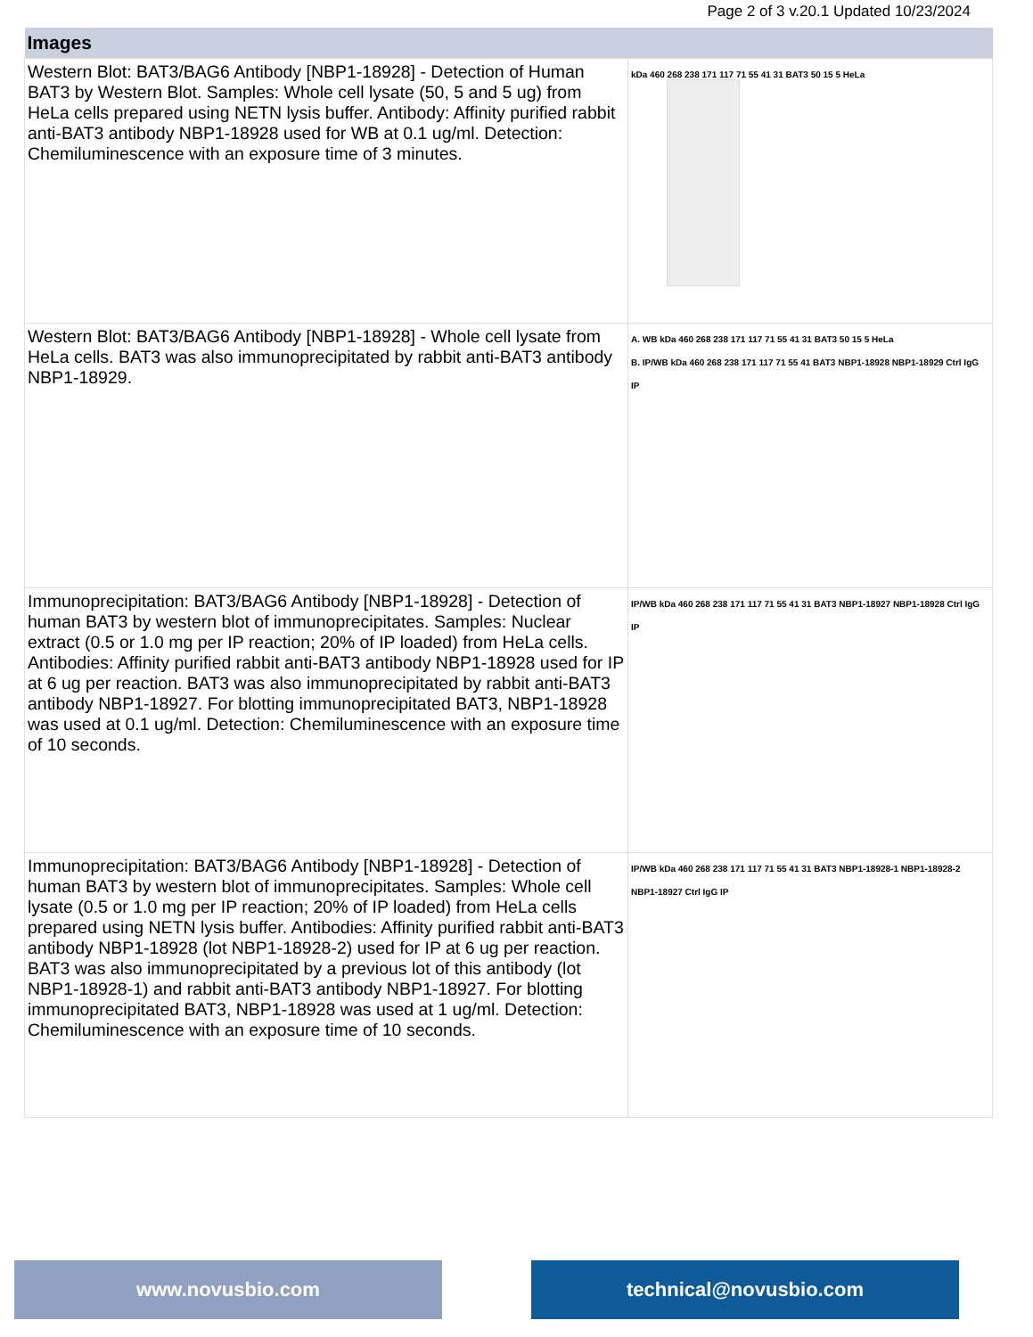Page 2 of 3 v.20.1 Updated 10/23/2024
| Images | |
| --- | --- |
| Western Blot: BAT3/BAG6 Antibody [NBP1-18928] - Detection of Human BAT3 by Western Blot. Samples: Whole cell lysate (50, 5 and 5 ug) from HeLa cells prepared using NETN lysis buffer. Antibody: Affinity purified rabbit anti-BAT3 antibody NBP1-18928 used for WB at 0.1 ug/ml. Detection: Chemiluminescence with an exposure time of 3 minutes. | kDa 460 268 238 171 117 71 55 41 31 BAT3 50 15 5 HeLa |
| Western Blot: BAT3/BAG6 Antibody [NBP1-18928] - Whole cell lysate from HeLa cells. BAT3 was also immunoprecipitated by rabbit anti-BAT3 antibody NBP1-18929. | A. WB kDa 460 268 238 171 117 71 55 41 31 BAT3 50 15 5 HeLa B. IP/WB kDa 460 268 238 171 117 71 55 41 BAT3 NBP1-18928 NBP1-18929 Ctrl IgG IP |
| Immunoprecipitation: BAT3/BAG6 Antibody [NBP1-18928] - Detection of human BAT3 by western blot of immunoprecipitates. Samples: Nuclear extract (0.5 or 1.0 mg per IP reaction; 20% of IP loaded) from HeLa cells. Antibodies: Affinity purified rabbit anti-BAT3 antibody NBP1-18928 used for IP at 6 ug per reaction. BAT3 was also immunoprecipitated by rabbit anti-BAT3 antibody NBP1-18927. For blotting immunoprecipitated BAT3, NBP1-18928 was used at 0.1 ug/ml. Detection: Chemiluminescence with an exposure time of 10 seconds. | IP/WB kDa 460 268 238 171 117 71 55 41 31 BAT3 NBP1-18927 NBP1-18928 Ctrl IgG IP |
| Immunoprecipitation: BAT3/BAG6 Antibody [NBP1-18928] - Detection of human BAT3 by western blot of immunoprecipitates. Samples: Whole cell lysate (0.5 or 1.0 mg per IP reaction; 20% of IP loaded) from HeLa cells prepared using NETN lysis buffer. Antibodies: Affinity purified rabbit anti-BAT3 antibody NBP1-18928 (lot NBP1-18928-2) used for IP at 6 ug per reaction. BAT3 was also immunoprecipitated by a previous lot of this antibody (lot NBP1-18928-1) and rabbit anti-BAT3 antibody NBP1-18927. For blotting immunoprecipitated BAT3, NBP1-18928 was used at 1 ug/ml. Detection: Chemiluminescence with an exposure time of 10 seconds. | IP/WB kDa 460 268 238 171 117 71 55 41 31 BAT3 NBP1-18928-1 NBP1-18928-2 NBP1-18927 Ctrl IgG IP |
www.novusbio.com technical@novusbio.com